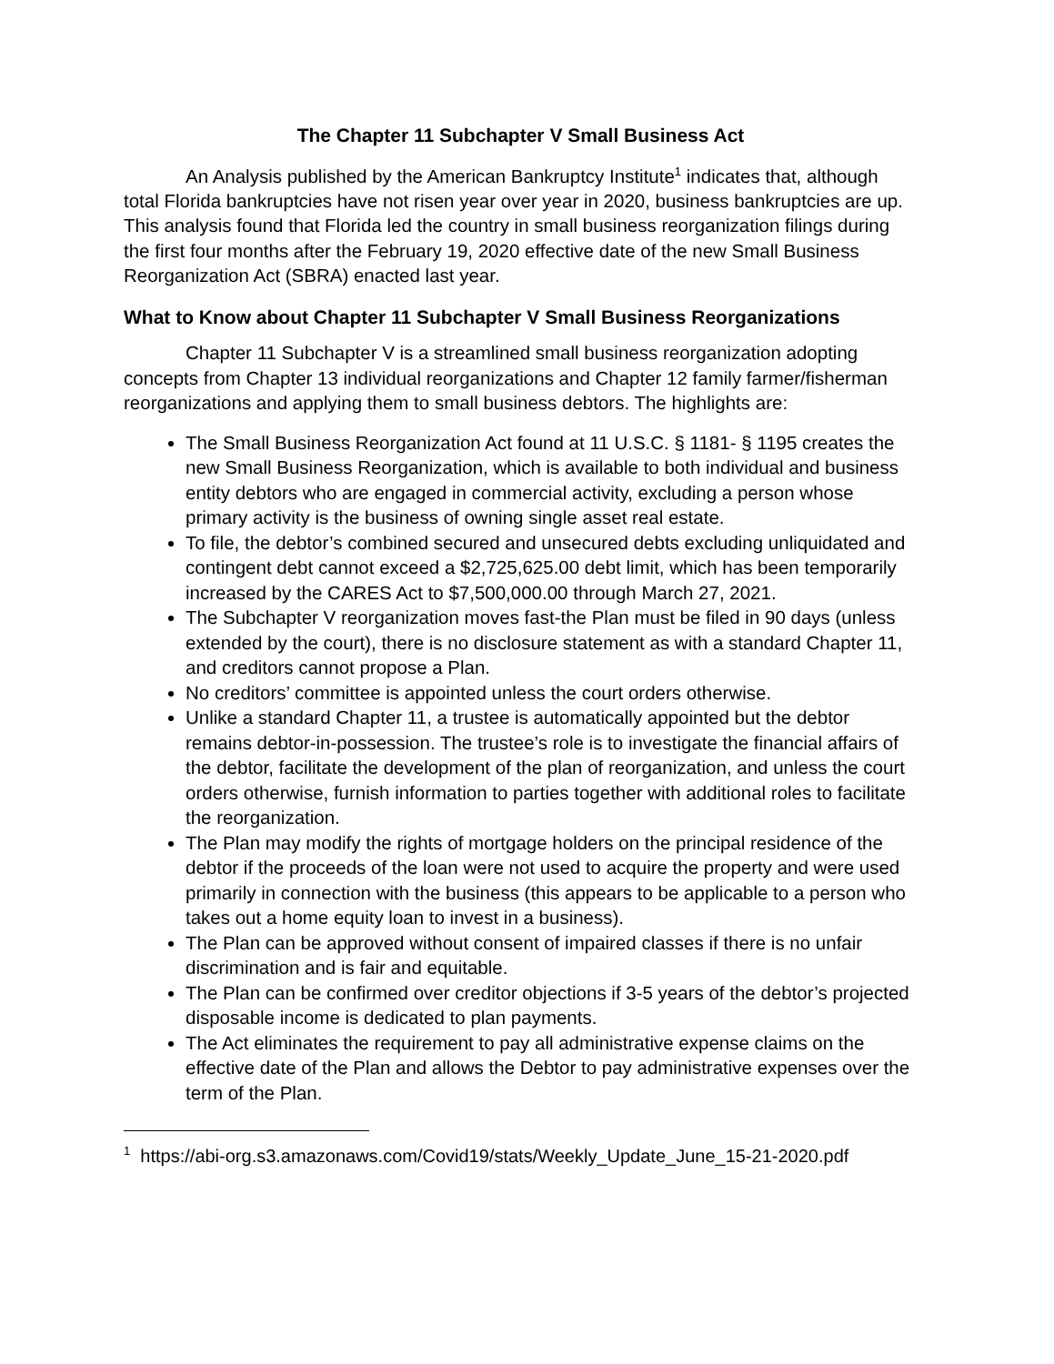The Chapter 11 Subchapter V Small Business Act
An Analysis published by the American Bankruptcy Institute<sup>1</sup> indicates that, although total Florida bankruptcies have not risen year over year in 2020, business bankruptcies are up. This analysis found that Florida led the country in small business reorganization filings during the first four months after the February 19, 2020 effective date of the new Small Business Reorganization Act (SBRA) enacted last year.
What to Know about Chapter 11 Subchapter V Small Business Reorganizations
Chapter 11 Subchapter V is a streamlined small business reorganization adopting concepts from Chapter 13 individual reorganizations and Chapter 12 family farmer/fisherman reorganizations and applying them to small business debtors. The highlights are:
The Small Business Reorganization Act found at 11 U.S.C. § 1181- § 1195 creates the new Small Business Reorganization, which is available to both individual and business entity debtors who are engaged in commercial activity, excluding a person whose primary activity is the business of owning single asset real estate.
To file, the debtor’s combined secured and unsecured debts excluding unliquidated and contingent debt cannot exceed a $2,725,625.00 debt limit, which has been temporarily increased by the CARES Act to $7,500,000.00 through March 27, 2021.
The Subchapter V reorganization moves fast-the Plan must be filed in 90 days (unless extended by the court), there is no disclosure statement as with a standard Chapter 11, and creditors cannot propose a Plan.
No creditors’ committee is appointed unless the court orders otherwise.
Unlike a standard Chapter 11, a trustee is automatically appointed but the debtor remains debtor-in-possession. The trustee’s role is to investigate the financial affairs of the debtor, facilitate the development of the plan of reorganization, and unless the court orders otherwise, furnish information to parties together with additional roles to facilitate the reorganization.
The Plan may modify the rights of mortgage holders on the principal residence of the debtor if the proceeds of the loan were not used to acquire the property and were used primarily in connection with the business (this appears to be applicable to a person who takes out a home equity loan to invest in a business).
The Plan can be approved without consent of impaired classes if there is no unfair discrimination and is fair and equitable.
The Plan can be confirmed over creditor objections if 3-5 years of the debtor’s projected disposable income is dedicated to plan payments.
The Act eliminates the requirement to pay all administrative expense claims on the effective date of the Plan and allows the Debtor to pay administrative expenses over the term of the Plan.
<sup>1</sup> https://abi-org.s3.amazonaws.com/Covid19/stats/Weekly_Update_June_15-21-2020.pdf